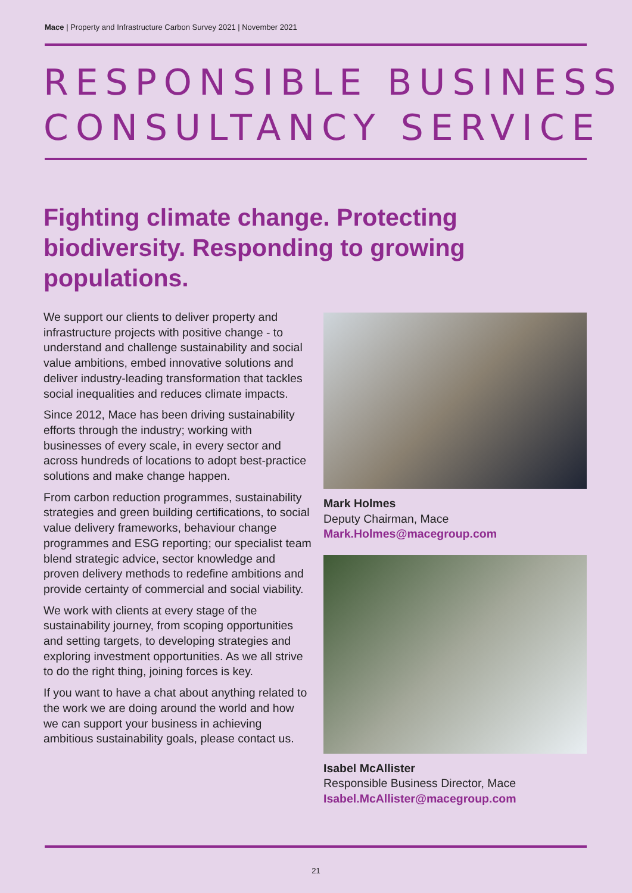Mace | Property and Infrastructure Carbon Survey 2021 | November 2021
RESPONSIBLE BUSINESS
CONSULTANCY SERVICE
Fighting climate change. Protecting biodiversity. Responding to growing populations.
We support our clients to deliver property and infrastructure projects with positive change - to understand and challenge sustainability and social value ambitions, embed innovative solutions and deliver industry-leading transformation that tackles social inequalities and reduces climate impacts.
Since 2012, Mace has been driving sustainability efforts through the industry; working with businesses of every scale, in every sector and across hundreds of locations to adopt best-practice solutions and make change happen.
From carbon reduction programmes, sustainability strategies and green building certifications, to social value delivery frameworks, behaviour change programmes and ESG reporting; our specialist team blend strategic advice, sector knowledge and proven delivery methods to redefine ambitions and provide certainty of commercial and social viability.
We work with clients at every stage of the sustainability journey, from scoping opportunities and setting targets, to developing strategies and exploring investment opportunities. As we all strive to do the right thing, joining forces is key.
If you want to have a chat about anything related to the work we are doing around the world and how we can support your business in achieving ambitious sustainability goals, please contact us.
Mark Holmes
Deputy Chairman, Mace
Mark.Holmes@macegroup.com
Isabel McAllister
Responsible Business Director, Mace
Isabel.McAllister@macegroup.com
21